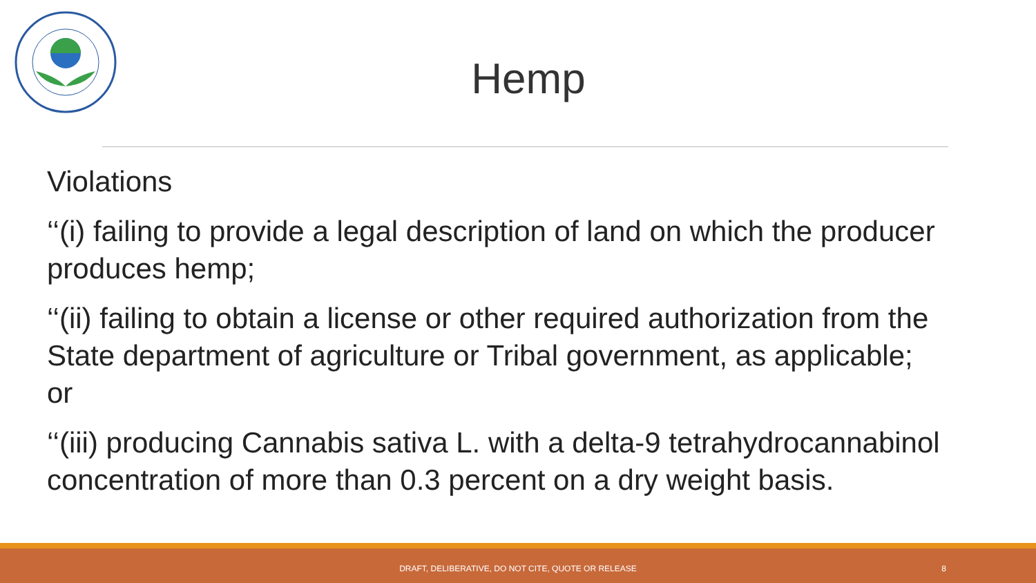Hemp
Violations
‘‘(i) failing to provide a legal description of land on which the producer produces hemp;
‘‘(ii) failing to obtain a license or other required authorization from the State department of agriculture or Tribal government, as applicable; or
‘‘(iii) producing Cannabis sativa L. with a delta-9 tetrahydrocannabinol concentration of more than 0.3 percent on a dry weight basis.
DRAFT, DELIBERATIVE, DO NOT CITE, QUOTE OR RELEASE 8